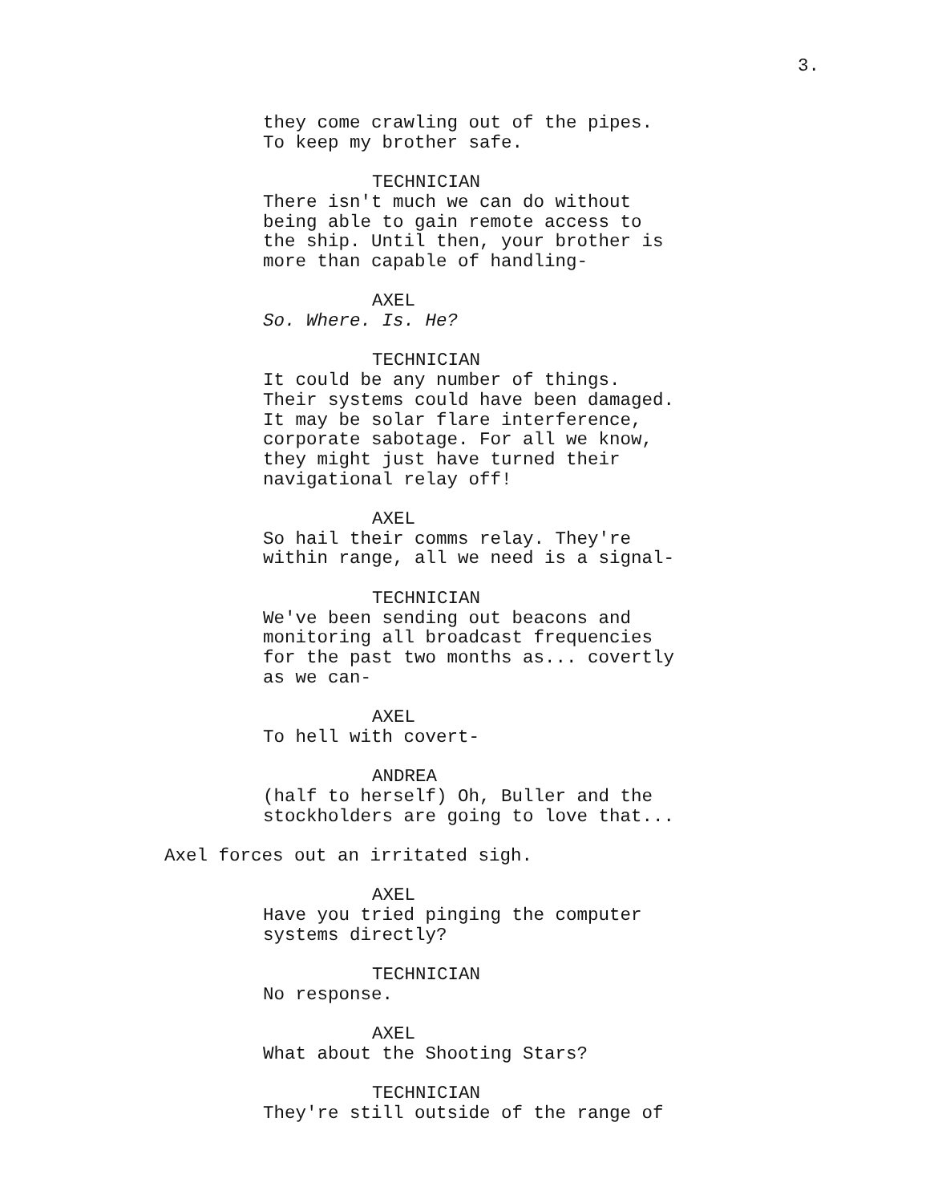3.
they come crawling out of the pipes. To keep my brother safe.
TECHNICIAN
There isn't much we can do without being able to gain remote access to the ship. Until then, your brother is more than capable of handling-
AXEL
So. Where. Is. He?
TECHNICIAN
It could be any number of things. Their systems could have been damaged. It may be solar flare interference, corporate sabotage. For all we know, they might just have turned their navigational relay off!
AXEL
So hail their comms relay. They're within range, all we need is a signal-
TECHNICIAN
We've been sending out beacons and monitoring all broadcast frequencies for the past two months as... covertly as we can-
AXEL
To hell with covert-
ANDREA
(half to herself) Oh, Buller and the stockholders are going to love that...
Axel forces out an irritated sigh.
AXEL
Have you tried pinging the computer systems directly?
TECHNICIAN
No response.
AXEL
What about the Shooting Stars?
TECHNICIAN
They're still outside of the range of